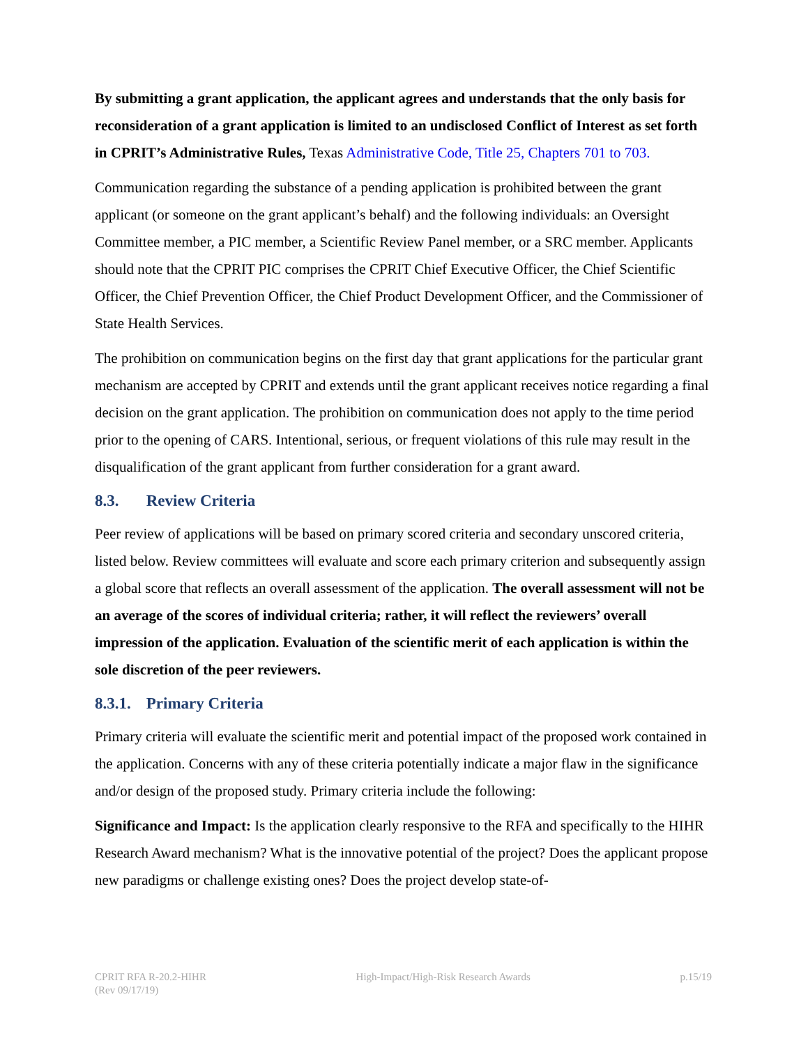By submitting a grant application, the applicant agrees and understands that the only basis for reconsideration of a grant application is limited to an undisclosed Conflict of Interest as set forth in CPRIT’s Administrative Rules, Texas Administrative Code, Title 25, Chapters 701 to 703.
Communication regarding the substance of a pending application is prohibited between the grant applicant (or someone on the grant applicant’s behalf) and the following individuals: an Oversight Committee member, a PIC member, a Scientific Review Panel member, or a SRC member. Applicants should note that the CPRIT PIC comprises the CPRIT Chief Executive Officer, the Chief Scientific Officer, the Chief Prevention Officer, the Chief Product Development Officer, and the Commissioner of State Health Services.
The prohibition on communication begins on the first day that grant applications for the particular grant mechanism are accepted by CPRIT and extends until the grant applicant receives notice regarding a final decision on the grant application. The prohibition on communication does not apply to the time period prior to the opening of CARS. Intentional, serious, or frequent violations of this rule may result in the disqualification of the grant applicant from further consideration for a grant award.
8.3. Review Criteria
Peer review of applications will be based on primary scored criteria and secondary unscored criteria, listed below. Review committees will evaluate and score each primary criterion and subsequently assign a global score that reflects an overall assessment of the application. The overall assessment will not be an average of the scores of individual criteria; rather, it will reflect the reviewers’ overall impression of the application. Evaluation of the scientific merit of each application is within the sole discretion of the peer reviewers.
8.3.1. Primary Criteria
Primary criteria will evaluate the scientific merit and potential impact of the proposed work contained in the application. Concerns with any of these criteria potentially indicate a major flaw in the significance and/or design of the proposed study. Primary criteria include the following:
Significance and Impact: Is the application clearly responsive to the RFA and specifically to the HIHR Research Award mechanism? What is the innovative potential of the project? Does the applicant propose new paradigms or challenge existing ones? Does the project develop state-of-
CPRIT RFA R-20.2-HIHR
(Rev 09/17/19)
High-Impact/High-Risk Research Awards
p.15/19